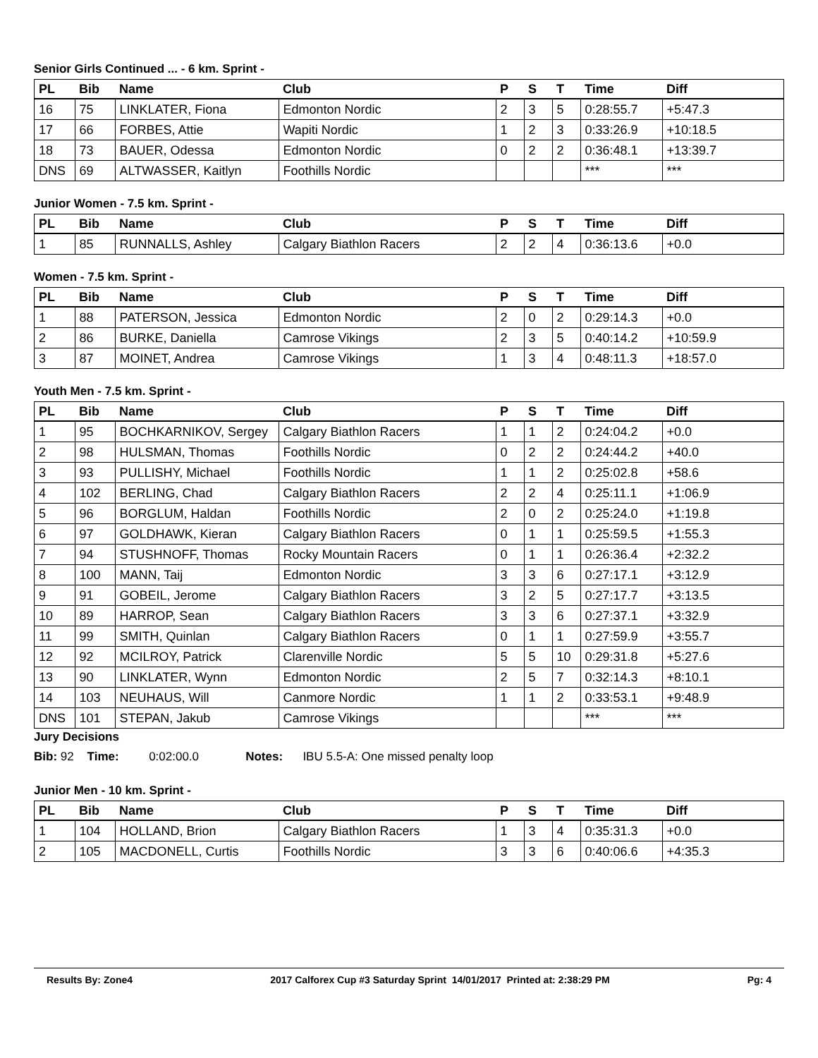Senior Girls Continued ... - 6 km. Sprint -
| PL | Bib | Name | Club | P | S | T | Time | Diff |
| --- | --- | --- | --- | --- | --- | --- | --- | --- |
| 16 | 75 | LINKLATER, Fiona | Edmonton Nordic | 2 | 3 | 5 | 0:28:55.7 | +5:47.3 |
| 17 | 66 | FORBES, Attie | Wapiti Nordic | 1 | 2 | 3 | 0:33:26.9 | +10:18.5 |
| 18 | 73 | BAUER, Odessa | Edmonton Nordic | 0 | 2 | 2 | 0:36:48.1 | +13:39.7 |
| DNS | 69 | ALTWASSER, Kaitlyn | Foothills Nordic | | | | *** | *** |
Junior Women - 7.5 km. Sprint -
| PL | Bib | Name | Club | P | S | T | Time | Diff |
| --- | --- | --- | --- | --- | --- | --- | --- | --- |
| 1 | 85 | RUNNALLS, Ashley | Calgary Biathlon Racers | 2 | 2 | 4 | 0:36:13.6 | +0.0 |
Women - 7.5 km. Sprint -
| PL | Bib | Name | Club | P | S | T | Time | Diff |
| --- | --- | --- | --- | --- | --- | --- | --- | --- |
| 1 | 88 | PATERSON, Jessica | Edmonton Nordic | 2 | 0 | 2 | 0:29:14.3 | +0.0 |
| 2 | 86 | BURKE, Daniella | Camrose Vikings | 2 | 3 | 5 | 0:40:14.2 | +10:59.9 |
| 3 | 87 | MOINET, Andrea | Camrose Vikings | 1 | 3 | 4 | 0:48:11.3 | +18:57.0 |
Youth Men - 7.5 km. Sprint -
| PL | Bib | Name | Club | P | S | T | Time | Diff |
| --- | --- | --- | --- | --- | --- | --- | --- | --- |
| 1 | 95 | BOCHKARNIKOV, Sergey | Calgary Biathlon Racers | 1 | 1 | 2 | 0:24:04.2 | +0.0 |
| 2 | 98 | HULSMAN, Thomas | Foothills Nordic | 0 | 2 | 2 | 0:24:44.2 | +40.0 |
| 3 | 93 | PULLISHY, Michael | Foothills Nordic | 1 | 1 | 2 | 0:25:02.8 | +58.6 |
| 4 | 102 | BERLING, Chad | Calgary Biathlon Racers | 2 | 2 | 4 | 0:25:11.1 | +1:06.9 |
| 5 | 96 | BORGLUM, Haldan | Foothills Nordic | 2 | 0 | 2 | 0:25:24.0 | +1:19.8 |
| 6 | 97 | GOLDHAWK, Kieran | Calgary Biathlon Racers | 0 | 1 | 1 | 0:25:59.5 | +1:55.3 |
| 7 | 94 | STUSHNOFF, Thomas | Rocky Mountain Racers | 0 | 1 | 1 | 0:26:36.4 | +2:32.2 |
| 8 | 100 | MANN, Taij | Edmonton Nordic | 3 | 3 | 6 | 0:27:17.1 | +3:12.9 |
| 9 | 91 | GOBEIL, Jerome | Calgary Biathlon Racers | 3 | 2 | 5 | 0:27:17.7 | +3:13.5 |
| 10 | 89 | HARROP, Sean | Calgary Biathlon Racers | 3 | 3 | 6 | 0:27:37.1 | +3:32.9 |
| 11 | 99 | SMITH, Quinlan | Calgary Biathlon Racers | 0 | 1 | 1 | 0:27:59.9 | +3:55.7 |
| 12 | 92 | MCILROY, Patrick | Clarenville Nordic | 5 | 5 | 10 | 0:29:31.8 | +5:27.6 |
| 13 | 90 | LINKLATER, Wynn | Edmonton Nordic | 2 | 5 | 7 | 0:32:14.3 | +8:10.1 |
| 14 | 103 | NEUHAUS, Will | Canmore Nordic | 1 | 1 | 2 | 0:33:53.1 | +9:48.9 |
| DNS | 101 | STEPAN, Jakub | Camrose Vikings | | | | *** | *** |
Jury Decisions
Bib: 92 Time: 0:02:00.0 Notes: IBU 5.5-A: One missed penalty loop
Junior Men - 10 km. Sprint -
| PL | Bib | Name | Club | P | S | T | Time | Diff |
| --- | --- | --- | --- | --- | --- | --- | --- | --- |
| 1 | 104 | HOLLAND, Brion | Calgary Biathlon Racers | 1 | 3 | 4 | 0:35:31.3 | +0.0 |
| 2 | 105 | MACDONELL, Curtis | Foothills Nordic | 3 | 3 | 6 | 0:40:06.6 | +4:35.3 |
Results By: Zone4 2017 Calforex Cup #3 Saturday Sprint 14/01/2017 Printed at: 2:38:29 PM Pg: 4